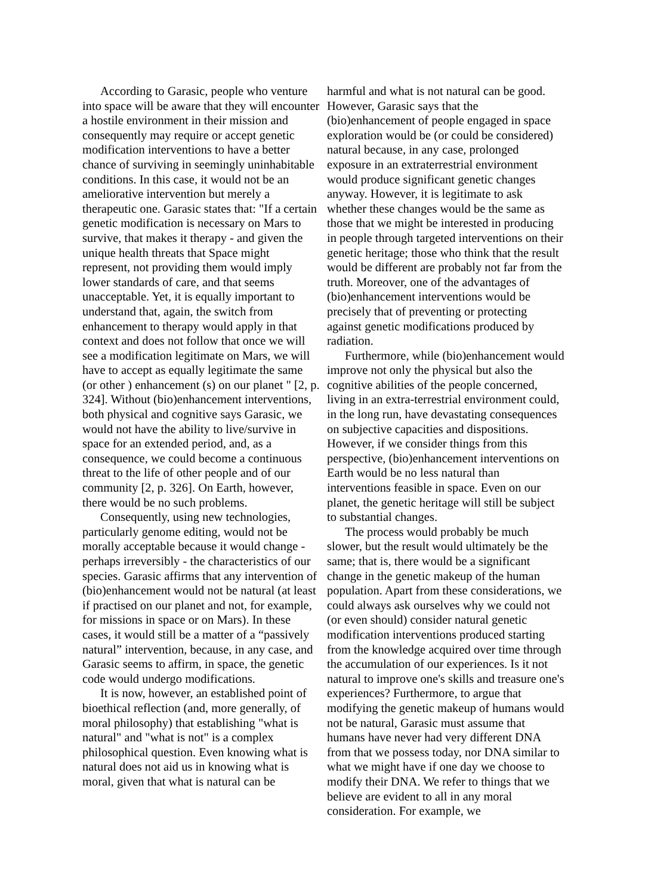According to Garasic, people who venture into space will be aware that they will encounter a hostile environment in their mission and consequently may require or accept genetic modification interventions to have a better chance of surviving in seemingly uninhabitable conditions. In this case, it would not be an ameliorative intervention but merely a therapeutic one. Garasic states that: "If a certain genetic modification is necessary on Mars to survive, that makes it therapy - and given the unique health threats that Space might represent, not providing them would imply lower standards of care, and that seems unacceptable. Yet, it is equally important to understand that, again, the switch from enhancement to therapy would apply in that context and does not follow that once we will see a modification legitimate on Mars, we will have to accept as equally legitimate the same (or other ) enhancement (s) on our planet " [2, p. 324]. Without (bio)enhancement interventions, both physical and cognitive says Garasic, we would not have the ability to live/survive in space for an extended period, and, as a consequence, we could become a continuous threat to the life of other people and of our community [2, p. 326]. On Earth, however, there would be no such problems.
Consequently, using new technologies, particularly genome editing, would not be morally acceptable because it would change - perhaps irreversibly - the characteristics of our species. Garasic affirms that any intervention of (bio)enhancement would not be natural (at least if practised on our planet and not, for example, for missions in space or on Mars). In these cases, it would still be a matter of a “passively natural” intervention, because, in any case, and Garasic seems to affirm, in space, the genetic code would undergo modifications.
It is now, however, an established point of bioethical reflection (and, more generally, of moral philosophy) that establishing "what is natural" and "what is not" is a complex philosophical question. Even knowing what is natural does not aid us in knowing what is moral, given that what is natural can be
harmful and what is not natural can be good. However, Garasic says that the (bio)enhancement of people engaged in space exploration would be (or could be considered) natural because, in any case, prolonged exposure in an extraterrestrial environment would produce significant genetic changes anyway. However, it is legitimate to ask whether these changes would be the same as those that we might be interested in producing in people through targeted interventions on their genetic heritage; those who think that the result would be different are probably not far from the truth. Moreover, one of the advantages of (bio)enhancement interventions would be precisely that of preventing or protecting against genetic modifications produced by radiation.
Furthermore, while (bio)enhancement would improve not only the physical but also the cognitive abilities of the people concerned, living in an extra-terrestrial environment could, in the long run, have devastating consequences on subjective capacities and dispositions. However, if we consider things from this perspective, (bio)enhancement interventions on Earth would be no less natural than interventions feasible in space. Even on our planet, the genetic heritage will still be subject to substantial changes.
The process would probably be much slower, but the result would ultimately be the same; that is, there would be a significant change in the genetic makeup of the human population. Apart from these considerations, we could always ask ourselves why we could not (or even should) consider natural genetic modification interventions produced starting from the knowledge acquired over time through the accumulation of our experiences. Is it not natural to improve one's skills and treasure one's experiences? Furthermore, to argue that modifying the genetic makeup of humans would not be natural, Garasic must assume that humans have never had very different DNA from that we possess today, nor DNA similar to what we might have if one day we choose to modify their DNA. We refer to things that we believe are evident to all in any moral consideration. For example, we